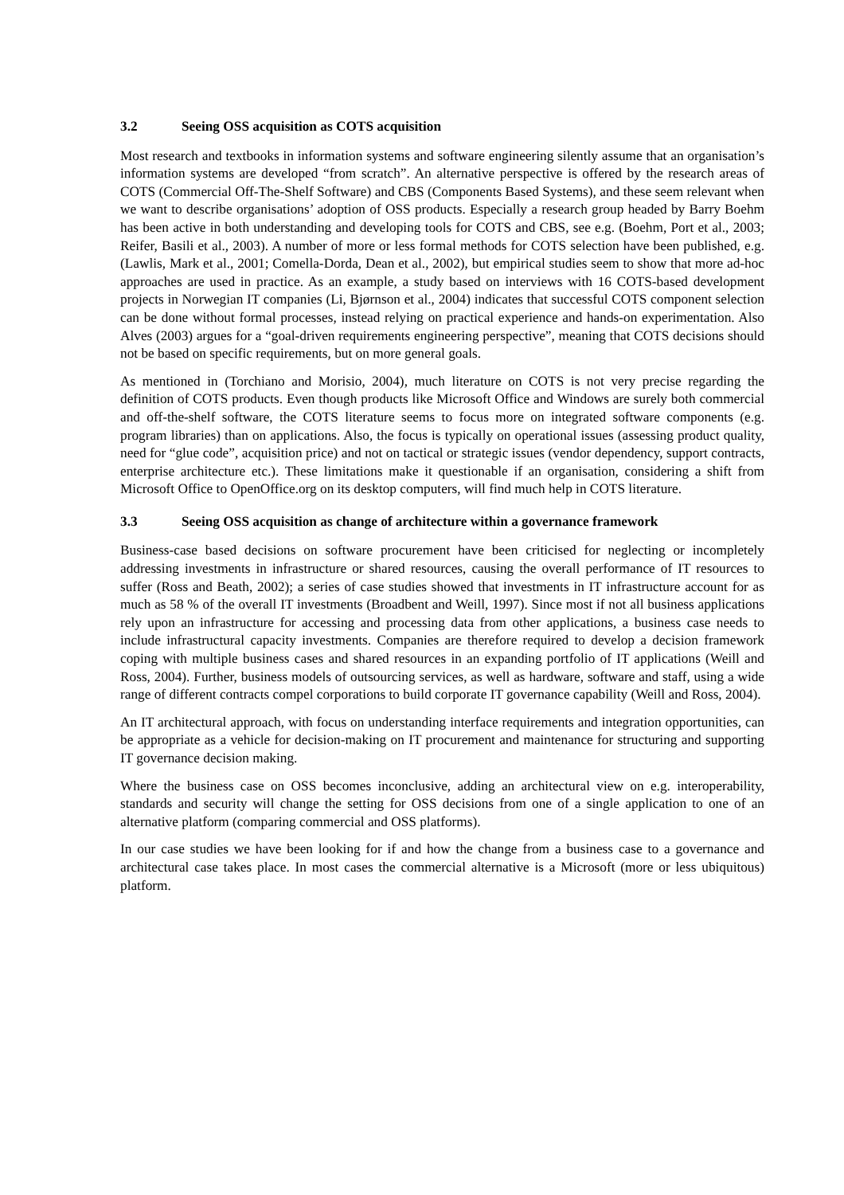3.2 Seeing OSS acquisition as COTS acquisition
Most research and textbooks in information systems and software engineering silently assume that an organisation’s information systems are developed “from scratch”. An alternative perspective is offered by the research areas of COTS (Commercial Off-The-Shelf Software) and CBS (Components Based Systems), and these seem relevant when we want to describe organisations’ adoption of OSS products. Especially a research group headed by Barry Boehm has been active in both understanding and developing tools for COTS and CBS, see e.g. (Boehm, Port et al., 2003; Reifer, Basili et al., 2003). A number of more or less formal methods for COTS selection have been published, e.g. (Lawlis, Mark et al., 2001; Comella-Dorda, Dean et al., 2002), but empirical studies seem to show that more ad-hoc approaches are used in practice. As an example, a study based on interviews with 16 COTS-based development projects in Norwegian IT companies (Li, Bjørnson et al., 2004) indicates that successful COTS component selection can be done without formal processes, instead relying on practical experience and hands-on experimentation. Also Alves (2003) argues for a “goal-driven requirements engineering perspective”, meaning that COTS decisions should not be based on specific requirements, but on more general goals.
As mentioned in (Torchiano and Morisio, 2004), much literature on COTS is not very precise regarding the definition of COTS products. Even though products like Microsoft Office and Windows are surely both commercial and off-the-shelf software, the COTS literature seems to focus more on integrated software components (e.g. program libraries) than on applications. Also, the focus is typically on operational issues (assessing product quality, need for “glue code”, acquisition price) and not on tactical or strategic issues (vendor dependency, support contracts, enterprise architecture etc.). These limitations make it questionable if an organisation, considering a shift from Microsoft Office to OpenOffice.org on its desktop computers, will find much help in COTS literature.
3.3 Seeing OSS acquisition as change of architecture within a governance framework
Business-case based decisions on software procurement have been criticised for neglecting or incompletely addressing investments in infrastructure or shared resources, causing the overall performance of IT resources to suffer (Ross and Beath, 2002); a series of case studies showed that investments in IT infrastructure account for as much as 58 % of the overall IT investments (Broadbent and Weill, 1997). Since most if not all business applications rely upon an infrastructure for accessing and processing data from other applications, a business case needs to include infrastructural capacity investments. Companies are therefore required to develop a decision framework coping with multiple business cases and shared resources in an expanding portfolio of IT applications (Weill and Ross, 2004). Further, business models of outsourcing services, as well as hardware, software and staff, using a wide range of different contracts compel corporations to build corporate IT governance capability (Weill and Ross, 2004).
An IT architectural approach, with focus on understanding interface requirements and integration opportunities, can be appropriate as a vehicle for decision-making on IT procurement and maintenance for structuring and supporting IT governance decision making.
Where the business case on OSS becomes inconclusive, adding an architectural view on e.g. interoperability, standards and security will change the setting for OSS decisions from one of a single application to one of an alternative platform (comparing commercial and OSS platforms).
In our case studies we have been looking for if and how the change from a business case to a governance and architectural case takes place. In most cases the commercial alternative is a Microsoft (more or less ubiquitous) platform.